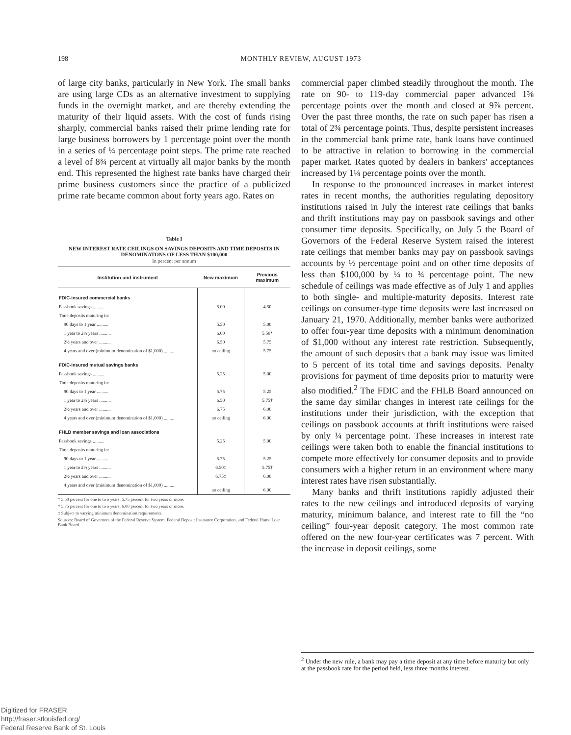198 MONTHLY REVIEW, AUGUST 1973
of large city banks, particularly in New York. The small banks are using large CDs as an alternative investment to supplying funds in the overnight market, and are thereby extending the maturity of their liquid assets. With the cost of funds rising sharply, commercial banks raised their prime lending rate for large business borrowers by 1 percentage point over the month in a series of ¼ percentage point steps. The prime rate reached a level of 8¾ percent at virtually all major banks by the month end. This represented the highest rate banks have charged their prime business customers since the practice of a publicized prime rate became common about forty years ago. Rates on
Table I
NEW INTEREST RATE CEILINGS ON SAVINGS DEPOSITS AND TIME DEPOSITS IN DENOMINATONS OF LESS THAN $100,000
In percent per annum
| Institution and instrument | New maximum | Previous maximum |
| --- | --- | --- |
| FDIC-insured commercial banks | | |
| Passbook savings .......... | 5.00 | 4.50 |
| Time deposits maturing in: | | |
| 90 days to 1 year .......... | 5.50 | 5.00 |
| 1 year to 2½ years .......... | 6.00 | 5.50* |
| 2½ years and over .......... | 6.50 | 5.75 |
| 4 years and over (minimum denomination of $1,000) .......... | no ceiling | 5.75 |
| FDIC-insured mutual savings banks | | |
| Passbook savings .......... | 5.25 | 5.00 |
| Time deposits maturing in: | | |
| 90 days to 1 year .......... | 5.75 | 5.25 |
| 1 year to 2½ years .......... | 6.50 | 5.75† |
| 2½ years and over .......... | 6.75 | 6.00 |
| 4 years and over (minimum denomination of $1,000) .......... | no ceiling | 6.00 |
| FHLB member savings and loan associations | | |
| Passbook savings .......... | 5.25 | 5.00 |
| Time deposits maturing in: | | |
| 90 days to 1 year .......... | 5.75 | 5.25 |
| 1 year to 2½ years .......... | 6.50‡ | 5.75† |
| 2½ years and over .......... | 6.75‡ | 6.00 |
| 4 years and over (minimum denomination of $1,000) .......... | no ceiling | 6.00 |
* 5.50 percent for one to two years; 5.75 percent for two years or more.
† 5.75 percent for one to two years; 6.00 percent for two years or more.
‡ Subject to varying minimum denomination requirements.
Sources: Board of Governors of the Federal Reserve System, Federal Deposit Insurance Corporation, and Federal Home Loan Bank Board.
commercial paper climbed steadily throughout the month. The rate on 90- to 119-day commercial paper advanced 1⅜ percentage points over the month and closed at 9⅞ percent. Over the past three months, the rate on such paper has risen a total of 2¾ percentage points. Thus, despite persistent increases in the commercial bank prime rate, bank loans have continued to be attractive in relation to borrowing in the commercial paper market. Rates quoted by dealers in bankers' acceptances increased by 1¼ percentage points over the month.
In response to the pronounced increases in market interest rates in recent months, the authorities regulating depository institutions raised in July the interest rate ceilings that banks and thrift institutions may pay on passbook savings and other consumer time deposits. Specifically, on July 5 the Board of Governors of the Federal Reserve System raised the interest rate ceilings that member banks may pay on passbook savings accounts by ½ percentage point and on other time deposits of less than $100,000 by ¼ to ¾ percentage point. The new schedule of ceilings was made effective as of July 1 and applies to both single- and multiple-maturity deposits. Interest rate ceilings on consumer-type time deposits were last increased on January 21, 1970. Additionally, member banks were authorized to offer four-year time deposits with a minimum denomination of $1,000 without any interest rate restriction. Subsequently, the amount of such deposits that a bank may issue was limited to 5 percent of its total time and savings deposits. Penalty provisions for payment of time deposits prior to maturity were also modified.<sup>2</sup> The FDIC and the FHLB Board announced on the same day similar changes in interest rate ceilings for the institutions under their jurisdiction, with the exception that ceilings on passbook accounts at thrift institutions were raised by only ¼ percentage point. These increases in interest rate ceilings were taken both to enable the financial institutions to compete more effectively for consumer deposits and to provide consumers with a higher return in an environment where many interest rates have risen substantially.
Many banks and thrift institutions rapidly adjusted their rates to the new ceilings and introduced deposits of varying maturity, minimum balance, and interest rate to fill the “no ceiling” four-year deposit category. The most common rate offered on the new four-year certificates was 7 percent. With the increase in deposit ceilings, some
<sup>2</sup> Under the new rule, a bank may pay a time deposit at any time before maturity but only at the passbook rate for the period held, less three months interest.
Digitized for FRASER
http://fraser.stlouisfed.org/
Federal Reserve Bank of St. Louis